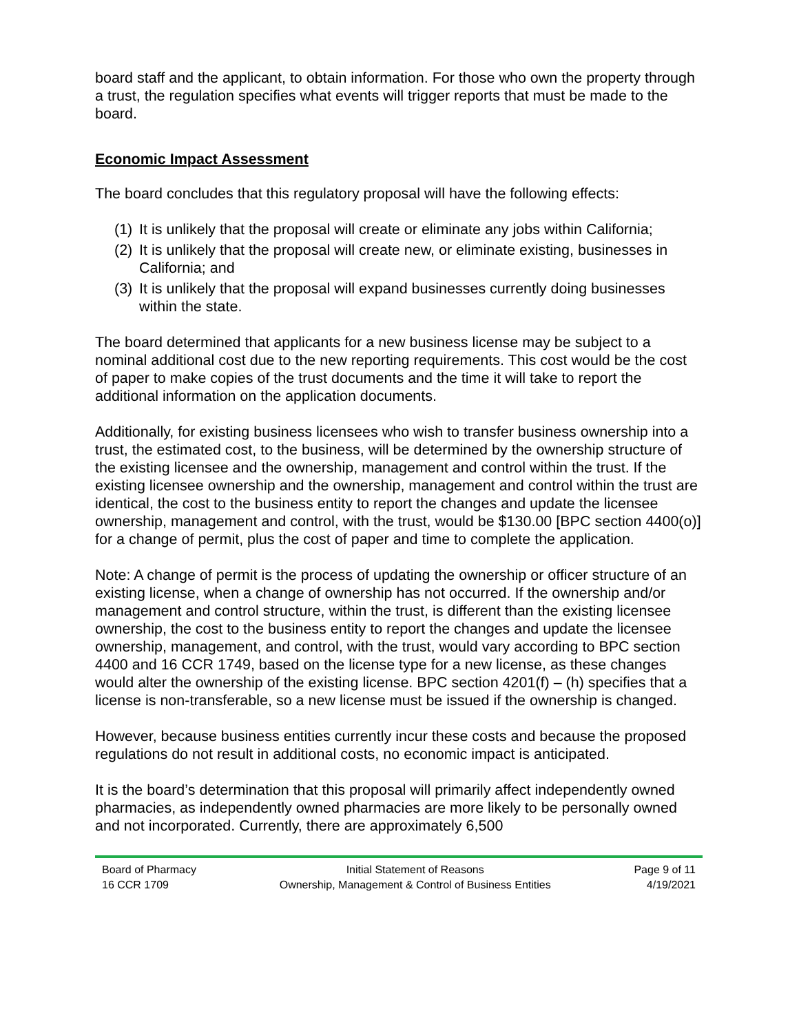board staff and the applicant, to obtain information. For those who own the property through a trust, the regulation specifies what events will trigger reports that must be made to the board.
Economic Impact Assessment
The board concludes that this regulatory proposal will have the following effects:
(1) It is unlikely that the proposal will create or eliminate any jobs within California;
(2) It is unlikely that the proposal will create new, or eliminate existing, businesses in California; and
(3) It is unlikely that the proposal will expand businesses currently doing businesses within the state.
The board determined that applicants for a new business license may be subject to a nominal additional cost due to the new reporting requirements. This cost would be the cost of paper to make copies of the trust documents and the time it will take to report the additional information on the application documents.
Additionally, for existing business licensees who wish to transfer business ownership into a trust, the estimated cost, to the business, will be determined by the ownership structure of the existing licensee and the ownership, management and control within the trust. If the existing licensee ownership and the ownership, management and control within the trust are identical, the cost to the business entity to report the changes and update the licensee ownership, management and control, with the trust, would be $130.00 [BPC section 4400(o)] for a change of permit, plus the cost of paper and time to complete the application.
Note: A change of permit is the process of updating the ownership or officer structure of an existing license, when a change of ownership has not occurred. If the ownership and/or management and control structure, within the trust, is different than the existing licensee ownership, the cost to the business entity to report the changes and update the licensee ownership, management, and control, with the trust, would vary according to BPC section 4400 and 16 CCR 1749, based on the license type for a new license, as these changes would alter the ownership of the existing license. BPC section 4201(f) – (h) specifies that a license is non-transferable, so a new license must be issued if the ownership is changed.
However, because business entities currently incur these costs and because the proposed regulations do not result in additional costs, no economic impact is anticipated.
It is the board’s determination that this proposal will primarily affect independently owned pharmacies, as independently owned pharmacies are more likely to be personally owned and not incorporated. Currently, there are approximately 6,500
Board of Pharmacy
16 CCR 1709
Initial Statement of Reasons
Ownership, Management & Control of Business Entities
Page 9 of 11
4/19/2021